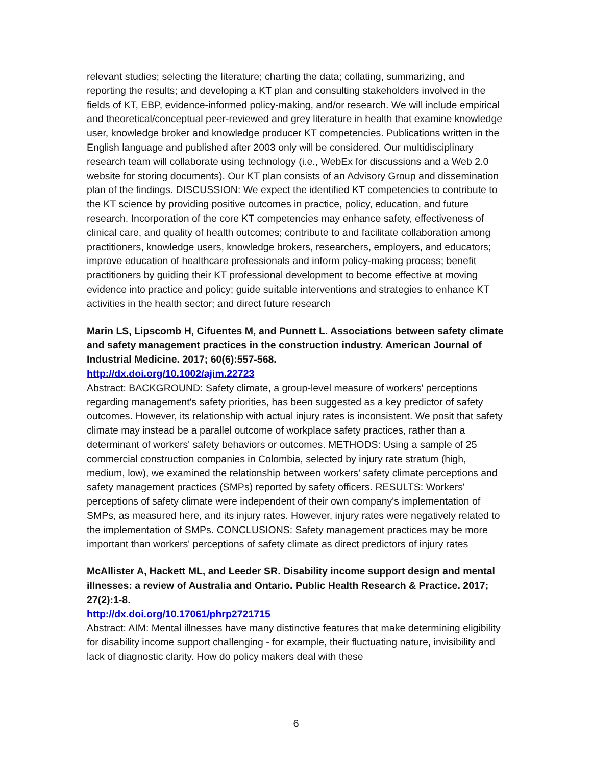relevant studies; selecting the literature; charting the data; collating, summarizing, and reporting the results; and developing a KT plan and consulting stakeholders involved in the fields of KT, EBP, evidence-informed policy-making, and/or research. We will include empirical and theoretical/conceptual peer-reviewed and grey literature in health that examine knowledge user, knowledge broker and knowledge producer KT competencies. Publications written in the English language and published after 2003 only will be considered. Our multidisciplinary research team will collaborate using technology (i.e., WebEx for discussions and a Web 2.0 website for storing documents). Our KT plan consists of an Advisory Group and dissemination plan of the findings. DISCUSSION: We expect the identified KT competencies to contribute to the KT science by providing positive outcomes in practice, policy, education, and future research. Incorporation of the core KT competencies may enhance safety, effectiveness of clinical care, and quality of health outcomes; contribute to and facilitate collaboration among practitioners, knowledge users, knowledge brokers, researchers, employers, and educators; improve education of healthcare professionals and inform policy-making process; benefit practitioners by guiding their KT professional development to become effective at moving evidence into practice and policy; guide suitable interventions and strategies to enhance KT activities in the health sector; and direct future research
Marin LS, Lipscomb H, Cifuentes M, and Punnett L. Associations between safety climate and safety management practices in the construction industry. American Journal of Industrial Medicine. 2017; 60(6):557-568.
http://dx.doi.org/10.1002/ajim.22723
Abstract: BACKGROUND: Safety climate, a group-level measure of workers' perceptions regarding management's safety priorities, has been suggested as a key predictor of safety outcomes. However, its relationship with actual injury rates is inconsistent. We posit that safety climate may instead be a parallel outcome of workplace safety practices, rather than a determinant of workers' safety behaviors or outcomes. METHODS: Using a sample of 25 commercial construction companies in Colombia, selected by injury rate stratum (high, medium, low), we examined the relationship between workers' safety climate perceptions and safety management practices (SMPs) reported by safety officers. RESULTS: Workers' perceptions of safety climate were independent of their own company's implementation of SMPs, as measured here, and its injury rates. However, injury rates were negatively related to the implementation of SMPs. CONCLUSIONS: Safety management practices may be more important than workers' perceptions of safety climate as direct predictors of injury rates
McAllister A, Hackett ML, and Leeder SR. Disability income support design and mental illnesses: a review of Australia and Ontario. Public Health Research & Practice. 2017; 27(2):1-8.
http://dx.doi.org/10.17061/phrp2721715
Abstract: AIM: Mental illnesses have many distinctive features that make determining eligibility for disability income support challenging - for example, their fluctuating nature, invisibility and lack of diagnostic clarity. How do policy makers deal with these
6